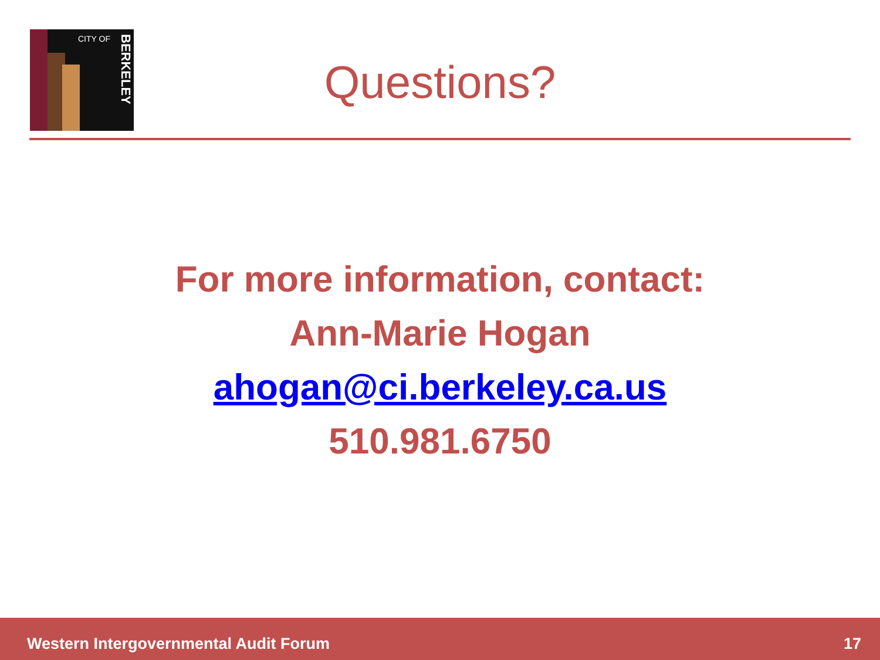CITY OF
BERKELEY
Questions?
For more information, contact:
Ann-Marie Hogan
ahogan@ci.berkeley.ca.us
510.981.6750
Western Intergovernmental Audit Forum 17